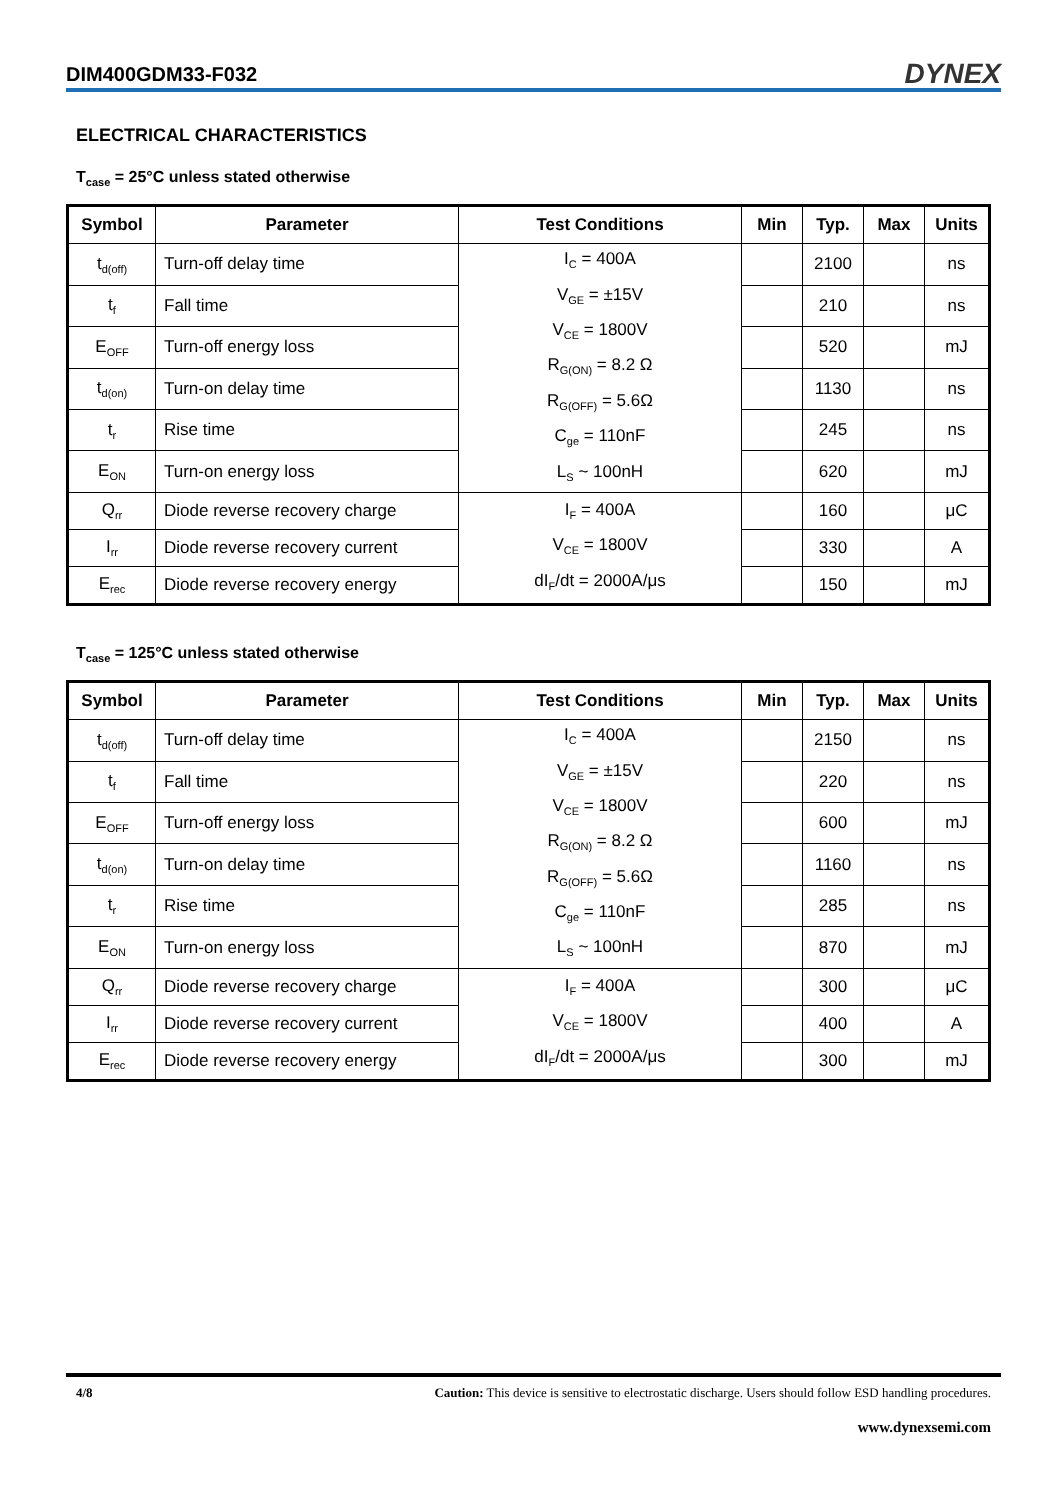DIM400GDM33-F032
DYNEX
ELECTRICAL CHARACTERISTICS
T<sub>case</sub> = 25°C unless stated otherwise
| Symbol | Parameter | Test Conditions | Min | Typ. | Max | Units |
| --- | --- | --- | --- | --- | --- | --- |
| t<sub>d(off)</sub> | Turn-off delay time | I<sub>C</sub> = 400A V<sub>GE</sub> = ±15V V<sub>CE</sub> = 1800V R<sub>G(ON)</sub> = 8.2 Ω R<sub>G(OFF)</sub> = 5.6Ω C<sub>ge</sub> = 110nF L<sub>S</sub> ~ 100nH | | 2100 | | ns |
| t<sub>f</sub> | Fall time | | | 210 | | ns |
| E<sub>OFF</sub> | Turn-off energy loss | | | 520 | | mJ |
| t<sub>d(on)</sub> | Turn-on delay time | | | 1130 | | ns |
| t<sub>r</sub> | Rise time | | | 245 | | ns |
| E<sub>ON</sub> | Turn-on energy loss | | | 620 | | mJ |
| Q<sub>rr</sub> | Diode reverse recovery charge | I<sub>F</sub> = 400A V<sub>CE</sub> = 1800V dI<sub>F</sub>/dt = 2000A/μs | | 160 | | μC |
| I<sub>rr</sub> | Diode reverse recovery current | | | 330 | | A |
| E<sub>rec</sub> | Diode reverse recovery energy | | | 150 | | mJ |
T<sub>case</sub> = 125°C unless stated otherwise
| Symbol | Parameter | Test Conditions | Min | Typ. | Max | Units |
| --- | --- | --- | --- | --- | --- | --- |
| t<sub>d(off)</sub> | Turn-off delay time | I<sub>C</sub> = 400A V<sub>GE</sub> = ±15V V<sub>CE</sub> = 1800V R<sub>G(ON)</sub> = 8.2 Ω R<sub>G(OFF)</sub> = 5.6Ω C<sub>ge</sub> = 110nF L<sub>S</sub> ~ 100nH | | 2150 | | ns |
| t<sub>f</sub> | Fall time | | | 220 | | ns |
| E<sub>OFF</sub> | Turn-off energy loss | | | 600 | | mJ |
| t<sub>d(on)</sub> | Turn-on delay time | | | 1160 | | ns |
| t<sub>r</sub> | Rise time | | | 285 | | ns |
| E<sub>ON</sub> | Turn-on energy loss | | | 870 | | mJ |
| Q<sub>rr</sub> | Diode reverse recovery charge | I<sub>F</sub> = 400A V<sub>CE</sub> = 1800V dI<sub>F</sub>/dt = 2000A/μs | | 300 | | μC |
| I<sub>rr</sub> | Diode reverse recovery current | | | 400 | | A |
| E<sub>rec</sub> | Diode reverse recovery energy | | | 300 | | mJ |
4/8 Caution: This device is sensitive to electrostatic discharge. Users should follow ESD handling procedures.
www.dynexsemi.com